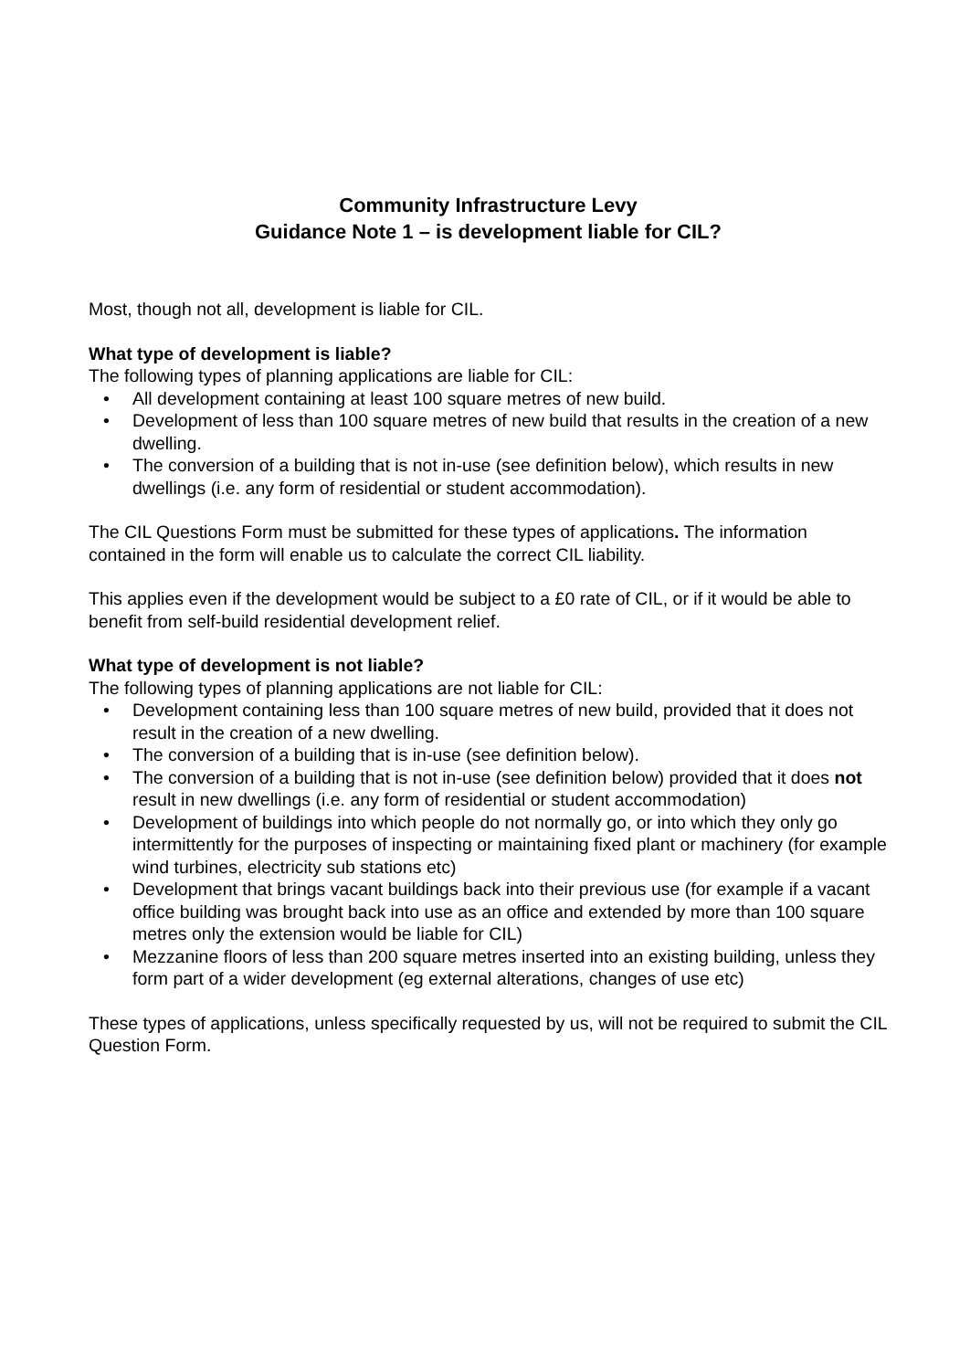Community Infrastructure Levy
Guidance Note 1 – is development liable for CIL?
Most, though not all, development is liable for CIL.
What type of development is liable?
The following types of planning applications are liable for CIL:
• All development containing at least 100 square metres of new build.
• Development of less than 100 square metres of new build that results in the creation of a new dwelling.
• The conversion of a building that is not in-use (see definition below), which results in new dwellings (i.e. any form of residential or student accommodation).
The CIL Questions Form must be submitted for these types of applications. The information contained in the form will enable us to calculate the correct CIL liability.
This applies even if the development would be subject to a £0 rate of CIL, or if it would be able to benefit from self-build residential development relief.
What type of development is not liable?
The following types of planning applications are not liable for CIL:
• Development containing less than 100 square metres of new build, provided that it does not result in the creation of a new dwelling.
• The conversion of a building that is in-use (see definition below).
• The conversion of a building that is not in-use (see definition below) provided that it does not result in new dwellings (i.e. any form of residential or student accommodation)
• Development of buildings into which people do not normally go, or into which they only go intermittently for the purposes of inspecting or maintaining fixed plant or machinery (for example wind turbines, electricity sub stations etc)
• Development that brings vacant buildings back into their previous use (for example if a vacant office building was brought back into use as an office and extended by more than 100 square metres only the extension would be liable for CIL)
• Mezzanine floors of less than 200 square metres inserted into an existing building, unless they form part of a wider development (eg external alterations, changes of use etc)
These types of applications, unless specifically requested by us, will not be required to submit the CIL Question Form.